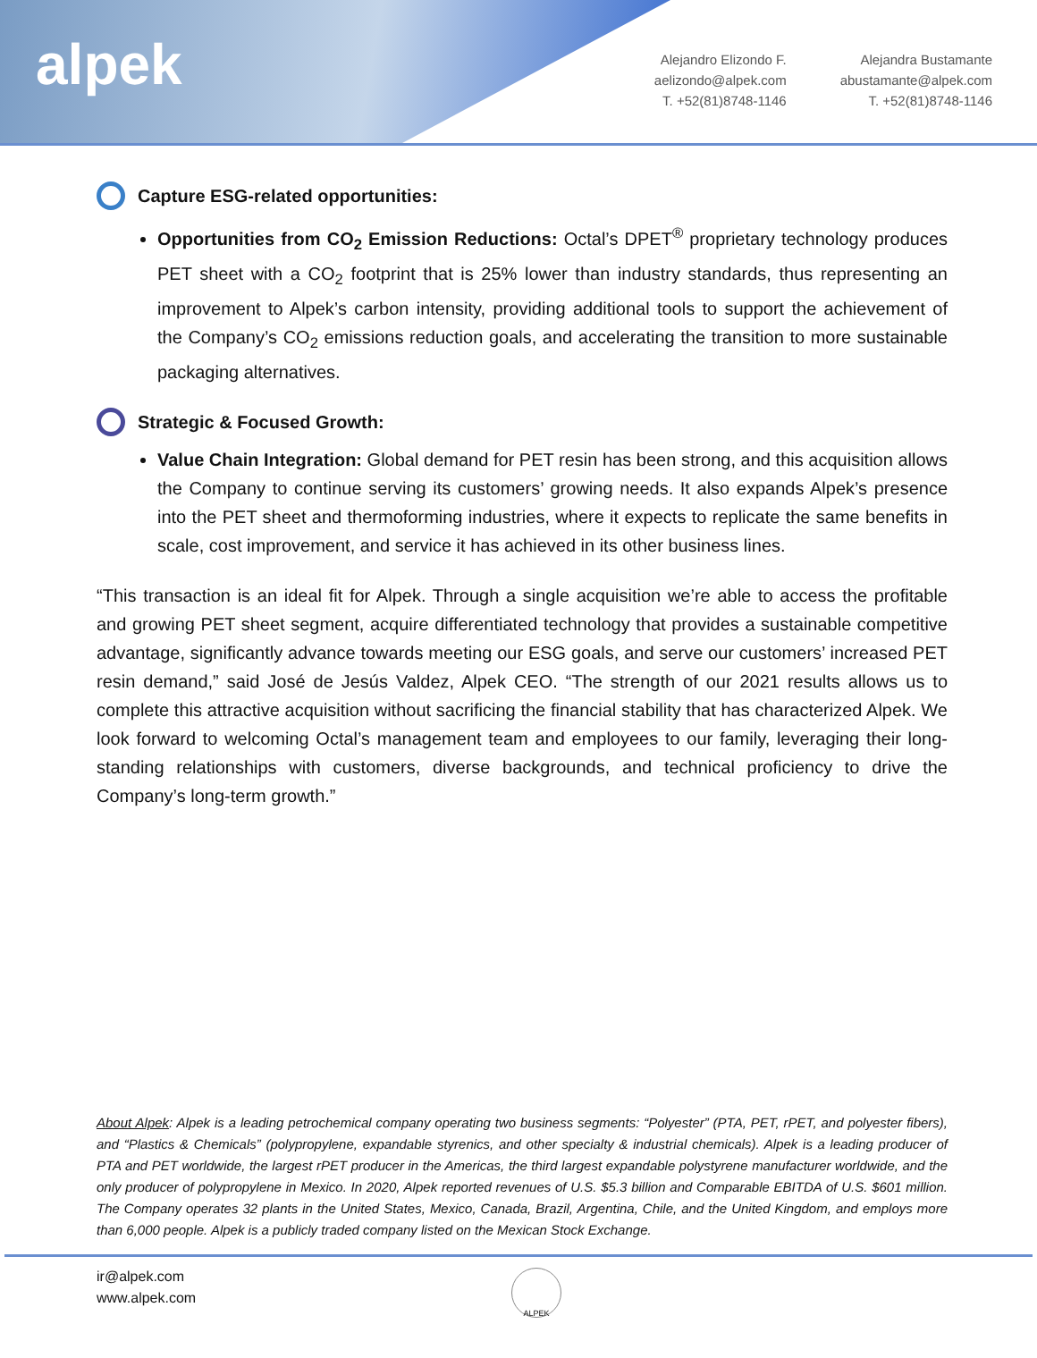alpek
Alejandro Elizondo F.
aelizondo@alpek.com
T. +52(81)8748-1146
Alejandra Bustamante
abustamante@alpek.com
T. +52(81)8748-1146
Capture ESG-related opportunities:
Opportunities from CO<sub>2</sub> Emission Reductions: Octal’s DPET<sup>®</sup> proprietary technology produces PET sheet with a CO<sub>2</sub> footprint that is 25% lower than industry standards, thus representing an improvement to Alpek’s carbon intensity, providing additional tools to support the achievement of the Company’s CO<sub>2</sub> emissions reduction goals, and accelerating the transition to more sustainable packaging alternatives.
Strategic & Focused Growth:
Value Chain Integration: Global demand for PET resin has been strong, and this acquisition allows the Company to continue serving its customers’ growing needs. It also expands Alpek’s presence into the PET sheet and thermoforming industries, where it expects to replicate the same benefits in scale, cost improvement, and service it has achieved in its other business lines.
“This transaction is an ideal fit for Alpek. Through a single acquisition we’re able to access the profitable and growing PET sheet segment, acquire differentiated technology that provides a sustainable competitive advantage, significantly advance towards meeting our ESG goals, and serve our customers’ increased PET resin demand,” said José de Jesús Valdez, Alpek CEO. “The strength of our 2021 results allows us to complete this attractive acquisition without sacrificing the financial stability that has characterized Alpek. We look forward to welcoming Octal’s management team and employees to our family, leveraging their long-standing relationships with customers, diverse backgrounds, and technical proficiency to drive the Company’s long-term growth.”
About Alpek: Alpek is a leading petrochemical company operating two business segments: “Polyester” (PTA, PET, rPET, and polyester fibers), and “Plastics & Chemicals” (polypropylene, expandable styrenics, and other specialty & industrial chemicals). Alpek is a leading producer of PTA and PET worldwide, the largest rPET producer in the Americas, the third largest expandable polystyrene manufacturer worldwide, and the only producer of polypropylene in Mexico. In 2020, Alpek reported revenues of U.S. $5.3 billion and Comparable EBITDA of U.S. $601 million. The Company operates 32 plants in the United States, Mexico, Canada, Brazil, Argentina, Chile, and the United Kingdom, and employs more than 6,000 people. Alpek is a publicly traded company listed on the Mexican Stock Exchange.
ir@alpek.com
www.alpek.com
ALPEK